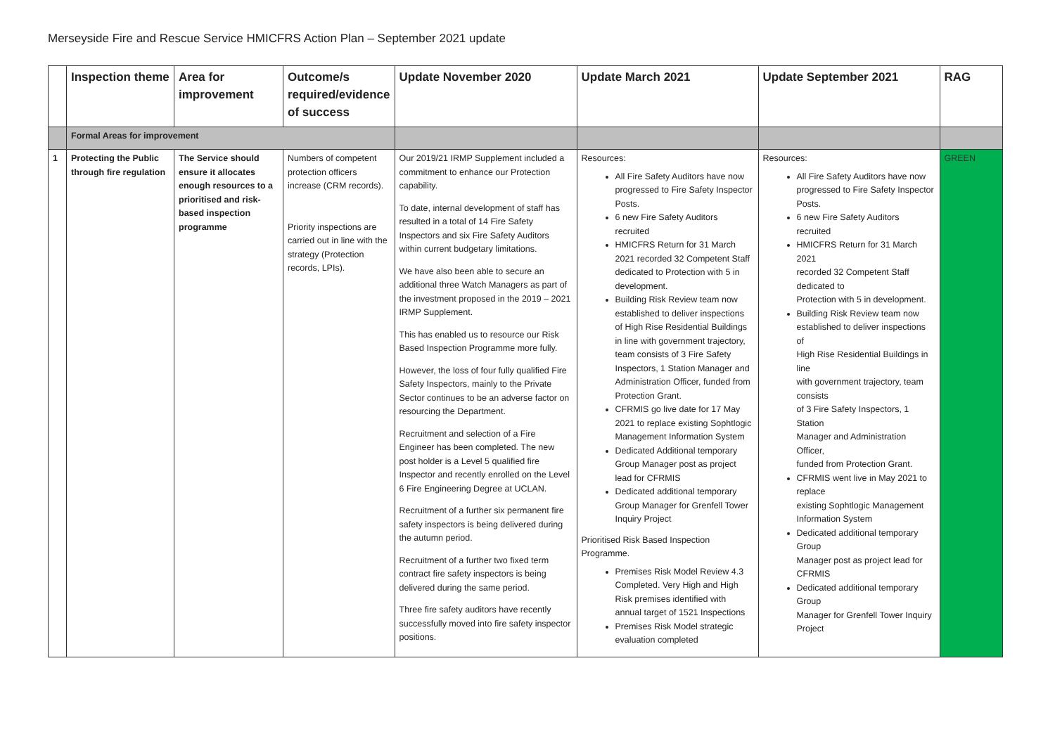Merseyside Fire and Rescue Service HMICFRS Action Plan – September 2021 update
| | Inspection theme | Area for improvement | Outcome/s required/evidence of success | Update November 2020 | Update March 2021 | Update September 2021 | RAG |
| --- | --- | --- | --- | --- | --- | --- | --- |
| | Formal Areas for improvement | | | | | | |
| 1 | Protecting the Public through fire regulation | The Service should ensure it allocates enough resources to a prioritised and risk-based inspection programme | Numbers of competent protection officers increase (CRM records). Priority inspections are carried out in line with the strategy (Protection records, LPIs). | Our 2019/21 IRMP Supplement included a commitment to enhance our Protection capability. To date, internal development of staff has resulted in a total of 14 Fire Safety Inspectors and six Fire Safety Auditors within current budgetary limitations. We have also been able to secure an additional three Watch Managers as part of the investment proposed in the 2019 – 2021 IRMP Supplement. This has enabled us to resource our Risk Based Inspection Programme more fully. However, the loss of four fully qualified Fire Safety Inspectors, mainly to the Private Sector continues to be an adverse factor on resourcing the Department. Recruitment and selection of a Fire Engineer has been completed. The new post holder is a Level 5 qualified fire Inspector and recently enrolled on the Level 6 Fire Engineering Degree at UCLAN. Recruitment of a further six permanent fire safety inspectors is being delivered during the autumn period. Recruitment of a further two fixed term contract fire safety inspectors is being delivered during the same period. Three fire safety auditors have recently successfully moved into fire safety inspector positions. | Resources: All Fire Safety Auditors have now progressed to Fire Safety Inspector Posts. 6 new Fire Safety Auditors recruited HMICFRS Return for 31 March 2021 recorded 32 Competent Staff dedicated to Protection with 5 in development. Building Risk Review team now established to deliver inspections of High Rise Residential Buildings in line with government trajectory, team consists of 3 Fire Safety Inspectors, 1 Station Manager and Administration Officer, funded from Protection Grant. CFRMIS go live date for 17 May 2021 to replace existing Sophtlogic Management Information System Dedicated Additional temporary Group Manager post as project lead for CFRMIS Dedicated additional temporary Group Manager for Grenfell Tower Inquiry Project Prioritised Risk Based Inspection Programme. Premises Risk Model Review 4.3 Completed. Very High and High Risk premises identified with annual target of 1521 Inspections Premises Risk Model strategic evaluation completed | Resources: All Fire Safety Auditors have now progressed to Fire Safety Inspector Posts. 6 new Fire Safety Auditors recruited HMICFRS Return for 31 March 2021 recorded 32 Competent Staff dedicated to Protection with 5 in development. Building Risk Review team now established to deliver inspections of High Rise Residential Buildings in line with government trajectory, team consists of 3 Fire Safety Inspectors, 1 Station Manager and Administration Officer, funded from Protection Grant. CFRMIS went live in May 2021 to replace existing Sophtlogic Management Information System Dedicated additional temporary Group Manager post as project lead for CFRMIS Dedicated additional temporary Group Manager for Grenfell Tower Inquiry Project | GREEN |